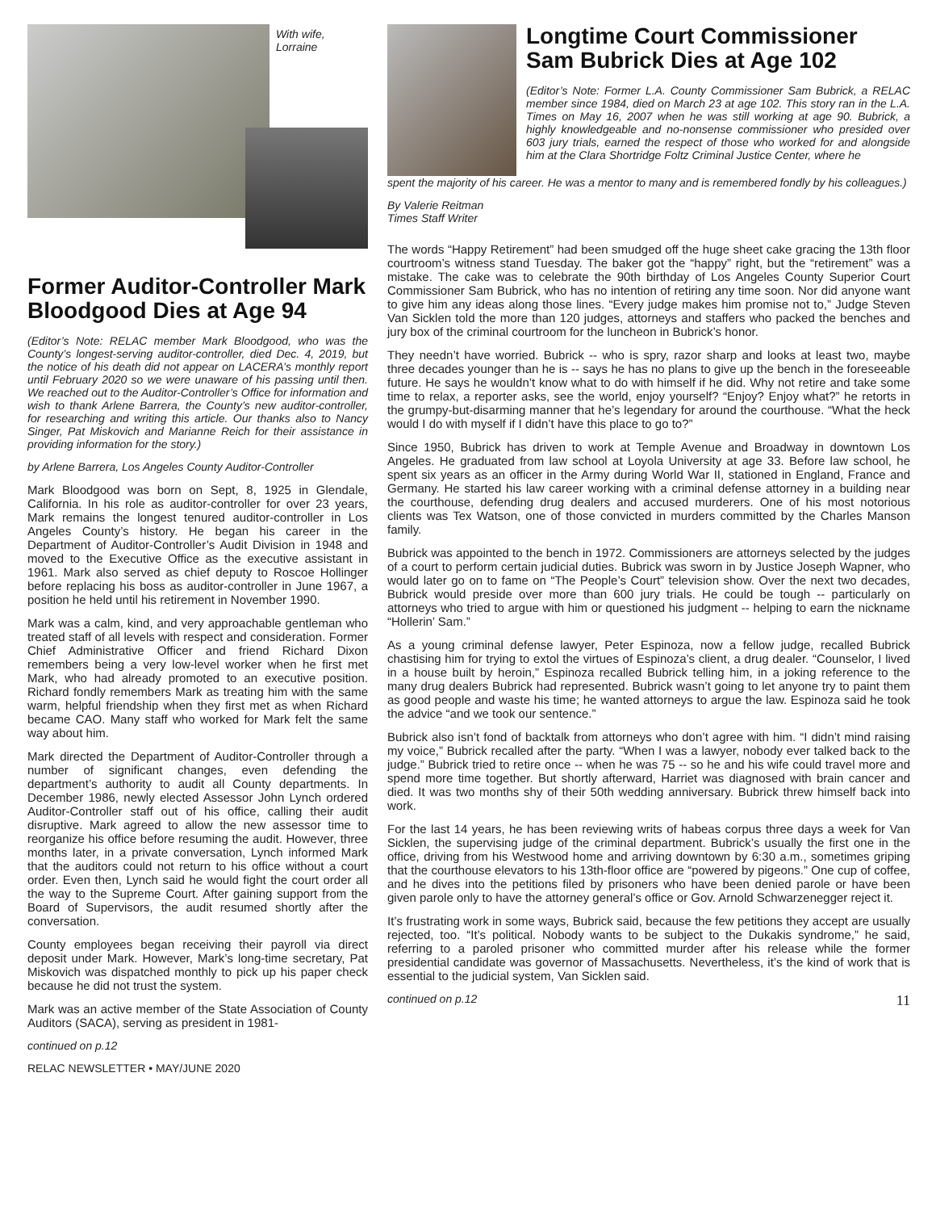With wife,
Lorraine
Former Auditor-Controller Mark Bloodgood Dies at Age 94
(Editor’s Note: RELAC member Mark Bloodgood, who was the County’s longest-serving auditor-controller, died Dec. 4, 2019, but the notice of his death did not appear on LACERA’s monthly report until February 2020 so we were unaware of his passing until then. We reached out to the Auditor-Controller’s Office for information and wish to thank Arlene Barrera, the County’s new auditor-controller, for researching and writing this article. Our thanks also to Nancy Singer, Pat Miskovich and Marianne Reich for their assistance in providing information for the story.)
by Arlene Barrera, Los Angeles County Auditor-Controller
Mark Bloodgood was born on Sept, 8, 1925 in Glendale, California. In his role as auditor-controller for over 23 years, Mark remains the longest tenured auditor-controller in Los Angeles County’s history. He began his career in the Department of Auditor-Controller’s Audit Division in 1948 and moved to the Executive Office as the executive assistant in 1961. Mark also served as chief deputy to Roscoe Hollinger before replacing his boss as auditor-controller in June 1967, a position he held until his retirement in November 1990.
Mark was a calm, kind, and very approachable gentleman who treated staff of all levels with respect and consideration. Former Chief Administrative Officer and friend Richard Dixon remembers being a very low-level worker when he first met Mark, who had already promoted to an executive position. Richard fondly remembers Mark as treating him with the same warm, helpful friendship when they first met as when Richard became CAO. Many staff who worked for Mark felt the same way about him.
Mark directed the Department of Auditor-Controller through a number of significant changes, even defending the department’s authority to audit all County departments. In December 1986, newly elected Assessor John Lynch ordered Auditor-Controller staff out of his office, calling their audit disruptive. Mark agreed to allow the new assessor time to reorganize his office before resuming the audit. However, three months later, in a private conversation, Lynch informed Mark that the auditors could not return to his office without a court order. Even then, Lynch said he would fight the court order all the way to the Supreme Court. After gaining support from the Board of Supervisors, the audit resumed shortly after the conversation.
County employees began receiving their payroll via direct deposit under Mark. However, Mark’s long-time secretary, Pat Miskovich was dispatched monthly to pick up his paper check because he did not trust the system.
Mark was an active member of the State Association of County Auditors (SACA), serving as president in 1981-
continued on p.12
RELAC NEWSLETTER • MAY/JUNE 2020
Longtime Court Commissioner Sam Bubrick Dies at Age 102
(Editor’s Note: Former L.A. County Commissioner Sam Bubrick, a RELAC member since 1984, died on March 23 at age 102. This story ran in the L.A. Times on May 16, 2007 when he was still working at age 90. Bubrick, a highly knowledgeable and no-nonsense commissioner who presided over 603 jury trials, earned the respect of those who worked for and alongside him at the Clara Shortridge Foltz Criminal Justice Center, where he
spent the majority of his career. He was a mentor to many and is remembered fondly by his colleagues.)
By Valerie Reitman
Times Staff Writer
The words “Happy Retirement” had been smudged off the huge sheet cake gracing the 13th floor courtroom’s witness stand Tuesday. The baker got the “happy” right, but the “retirement” was a mistake. The cake was to celebrate the 90th birthday of Los Angeles County Superior Court Commissioner Sam Bubrick, who has no intention of retiring any time soon. Nor did anyone want to give him any ideas along those lines. “Every judge makes him promise not to,” Judge Steven Van Sicklen told the more than 120 judges, attorneys and staffers who packed the benches and jury box of the criminal courtroom for the luncheon in Bubrick’s honor.
They needn’t have worried. Bubrick -- who is spry, razor sharp and looks at least two, maybe three decades younger than he is -- says he has no plans to give up the bench in the foreseeable future. He says he wouldn’t know what to do with himself if he did. Why not retire and take some time to relax, a reporter asks, see the world, enjoy yourself? “Enjoy? Enjoy what?” he retorts in the grumpy-but-disarming manner that he’s legendary for around the courthouse. “What the heck would I do with myself if I didn’t have this place to go to?”
Since 1950, Bubrick has driven to work at Temple Avenue and Broadway in downtown Los Angeles. He graduated from law school at Loyola University at age 33. Before law school, he spent six years as an officer in the Army during World War II, stationed in England, France and Germany. He started his law career working with a criminal defense attorney in a building near the courthouse, defending drug dealers and accused murderers. One of his most notorious clients was Tex Watson, one of those convicted in murders committed by the Charles Manson family.
Bubrick was appointed to the bench in 1972. Commissioners are attorneys selected by the judges of a court to perform certain judicial duties. Bubrick was sworn in by Justice Joseph Wapner, who would later go on to fame on “The People’s Court” television show. Over the next two decades, Bubrick would preside over more than 600 jury trials. He could be tough -- particularly on attorneys who tried to argue with him or questioned his judgment -- helping to earn the nickname “Hollerin’ Sam.”
As a young criminal defense lawyer, Peter Espinoza, now a fellow judge, recalled Bubrick chastising him for trying to extol the virtues of Espinoza’s client, a drug dealer. “Counselor, I lived in a house built by heroin,” Espinoza recalled Bubrick telling him, in a joking reference to the many drug dealers Bubrick had represented. Bubrick wasn’t going to let anyone try to paint them as good people and waste his time; he wanted attorneys to argue the law. Espinoza said he took the advice “and we took our sentence.”
Bubrick also isn’t fond of backtalk from attorneys who don’t agree with him. “I didn’t mind raising my voice,” Bubrick recalled after the party. “When I was a lawyer, nobody ever talked back to the judge.” Bubrick tried to retire once -- when he was 75 -- so he and his wife could travel more and spend more time together. But shortly afterward, Harriet was diagnosed with brain cancer and died. It was two months shy of their 50th wedding anniversary. Bubrick threw himself back into work.
For the last 14 years, he has been reviewing writs of habeas corpus three days a week for Van Sicklen, the supervising judge of the criminal department. Bubrick’s usually the first one in the office, driving from his Westwood home and arriving downtown by 6:30 a.m., sometimes griping that the courthouse elevators to his 13th-floor office are “powered by pigeons.” One cup of coffee, and he dives into the petitions filed by prisoners who have been denied parole or have been given parole only to have the attorney general’s office or Gov. Arnold Schwarzenegger reject it.
It’s frustrating work in some ways, Bubrick said, because the few petitions they accept are usually rejected, too. “It’s political. Nobody wants to be subject to the Dukakis syndrome,” he said, referring to a paroled prisoner who committed murder after his release while the former presidential candidate was governor of Massachusetts. Nevertheless, it’s the kind of work that is essential to the judicial system, Van Sicklen said.
continued on p.12 11